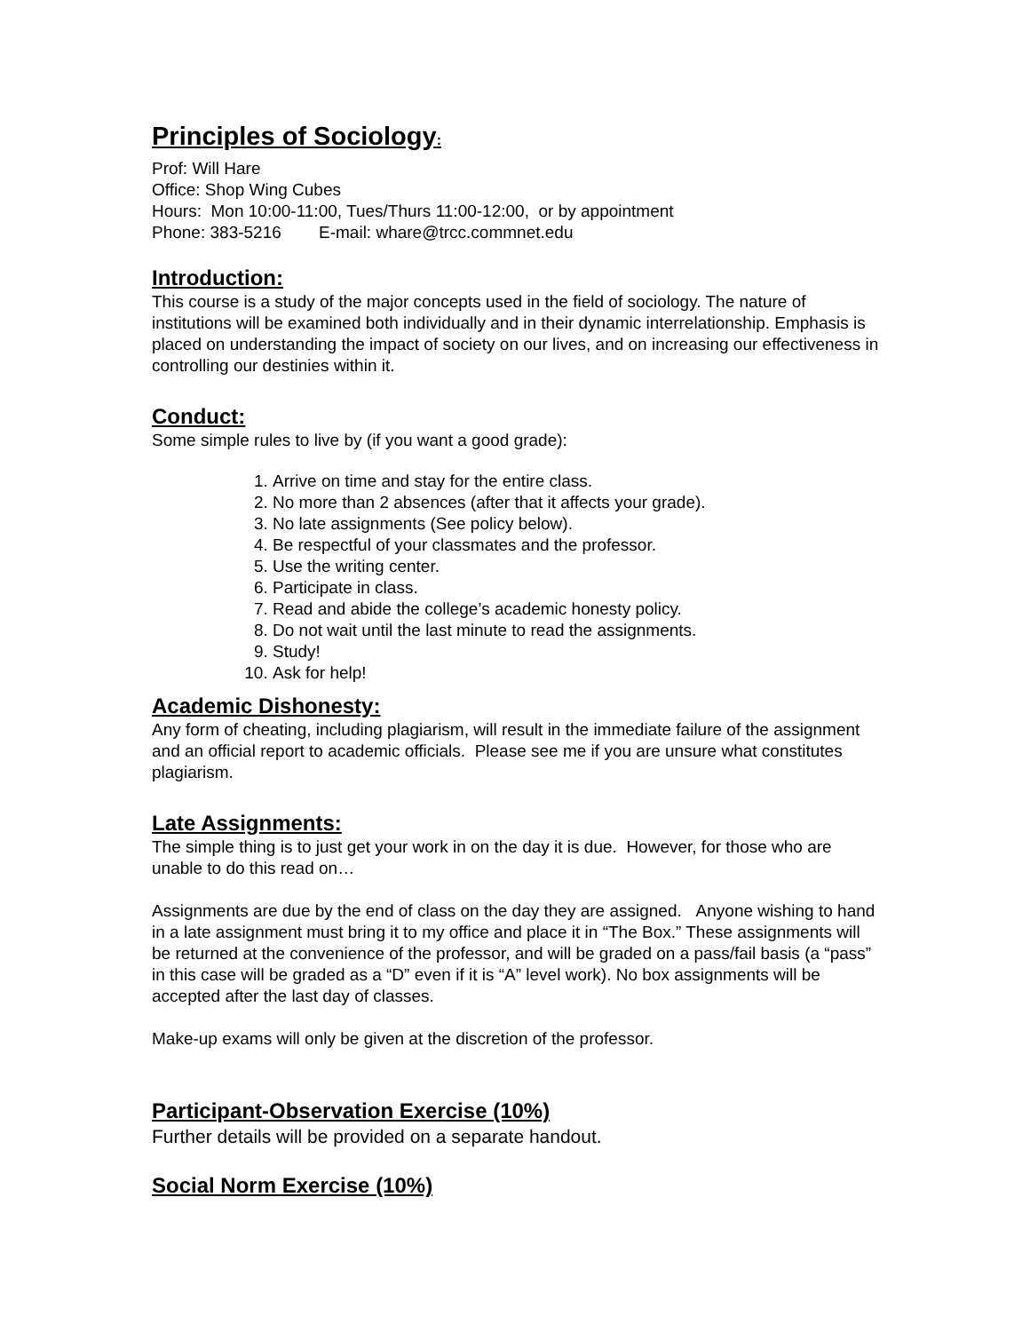Principles of Sociology:
Prof: Will Hare
Office: Shop Wing Cubes
Hours: Mon 10:00-11:00, Tues/Thurs 11:00-12:00, or by appointment
Phone: 383-5216 E-mail: whare@trcc.commnet.edu
Introduction:
This course is a study of the major concepts used in the field of sociology. The nature of institutions will be examined both individually and in their dynamic interrelationship. Emphasis is placed on understanding the impact of society on our lives, and on increasing our effectiveness in controlling our destinies within it.
Conduct:
Some simple rules to live by (if you want a good grade):
1. Arrive on time and stay for the entire class.
2. No more than 2 absences (after that it affects your grade).
3. No late assignments (See policy below).
4. Be respectful of your classmates and the professor.
5. Use the writing center.
6. Participate in class.
7. Read and abide the college’s academic honesty policy.
8. Do not wait until the last minute to read the assignments.
9. Study!
10. Ask for help!
Academic Dishonesty:
Any form of cheating, including plagiarism, will result in the immediate failure of the assignment and an official report to academic officials. Please see me if you are unsure what constitutes plagiarism.
Late Assignments:
The simple thing is to just get your work in on the day it is due. However, for those who are unable to do this read on…
Assignments are due by the end of class on the day they are assigned. Anyone wishing to hand in a late assignment must bring it to my office and place it in “The Box.” These assignments will be returned at the convenience of the professor, and will be graded on a pass/fail basis (a “pass” in this case will be graded as a “D” even if it is “A” level work). No box assignments will be accepted after the last day of classes.
Make-up exams will only be given at the discretion of the professor.
Participant-Observation Exercise (10%)
Further details will be provided on a separate handout.
Social Norm Exercise (10%)